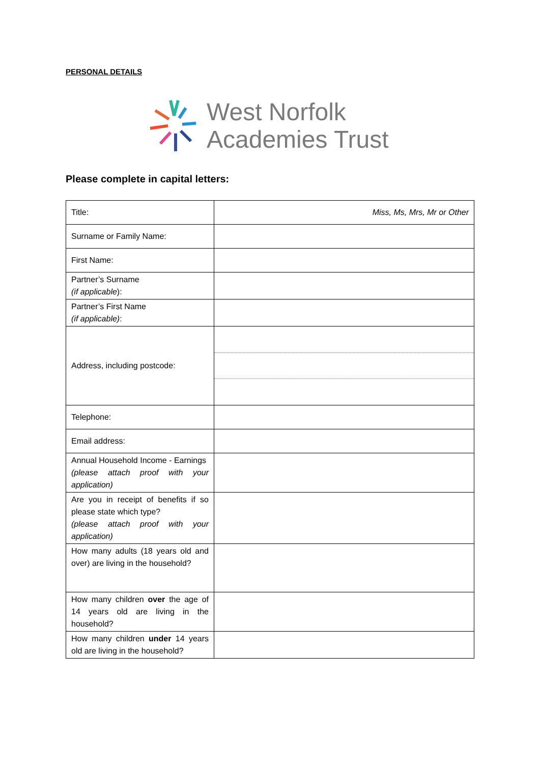PERSONAL DETAILS
West Norfolk
Academies Trust
Please complete in capital letters:
| Title: | Miss, Ms, Mrs, Mr or Other |
| Surname or Family Name: | |
| First Name: | |
| Partner’s Surname (if applicable ): | |
| Partner’s First Name (if applicable) : | |
| Address, including postcode: | |
| Telephone: | |
| Email address: | |
| Annual Household Income - Earnings (please attach proof with your application) | |
| Are you in receipt of benefits if so please state which type? (please attach proof with your application) | |
| How many adults (18 years old and over) are living in the household? | |
| How many children over the age of 14 years old are living in the household? | |
| How many children under 14 years old are living in the household? | |